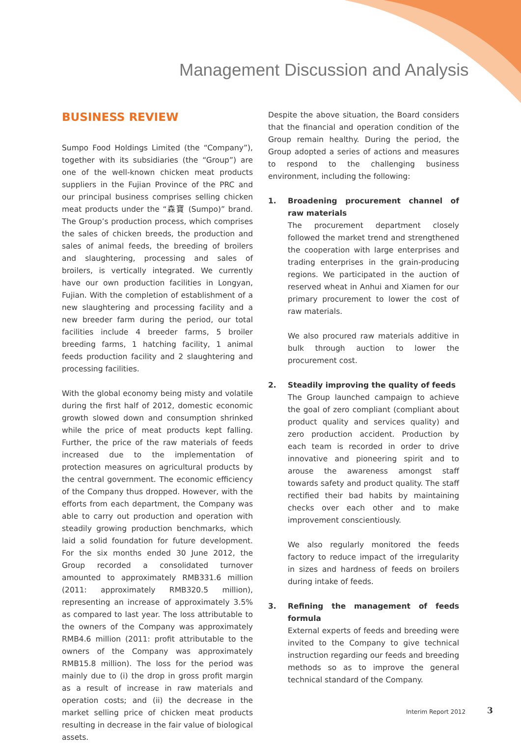Management Discussion and Analysis
BUSINESS REVIEW
Sumpo Food Holdings Limited (the “Company”), together with its subsidiaries (the “Group”) are one of the well-known chicken meat products suppliers in the Fujian Province of the PRC and our principal business comprises selling chicken meat products under the “森寶 (Sumpo)” brand. The Group’s production process, which comprises the sales of chicken breeds, the production and sales of animal feeds, the breeding of broilers and slaughtering, processing and sales of broilers, is vertically integrated. We currently have our own production facilities in Longyan, Fujian. With the completion of establishment of a new slaughtering and processing facility and a new breeder farm during the period, our total facilities include 4 breeder farms, 5 broiler breeding farms, 1 hatching facility, 1 animal feeds production facility and 2 slaughtering and processing facilities.
With the global economy being misty and volatile during the first half of 2012, domestic economic growth slowed down and consumption shrinked while the price of meat products kept falling. Further, the price of the raw materials of feeds increased due to the implementation of protection measures on agricultural products by the central government. The economic efficiency of the Company thus dropped. However, with the efforts from each department, the Company was able to carry out production and operation with steadily growing production benchmarks, which laid a solid foundation for future development. For the six months ended 30 June 2012, the Group recorded a consolidated turnover amounted to approximately RMB331.6 million (2011: approximately RMB320.5 million), representing an increase of approximately 3.5% as compared to last year. The loss attributable to the owners of the Company was approximately RMB4.6 million (2011: profit attributable to the owners of the Company was approximately RMB15.8 million). The loss for the period was mainly due to (i) the drop in gross profit margin as a result of increase in raw materials and operation costs; and (ii) the decrease in the market selling price of chicken meat products resulting in decrease in the fair value of biological assets.
Despite the above situation, the Board considers that the financial and operation condition of the Group remain healthy. During the period, the Group adopted a series of actions and measures to respond to the challenging business environment, including the following:
1. Broadening procurement channel of raw materials
The procurement department closely followed the market trend and strengthened the cooperation with large enterprises and trading enterprises in the grain-producing regions. We participated in the auction of reserved wheat in Anhui and Xiamen for our primary procurement to lower the cost of raw materials.
We also procured raw materials additive in bulk through auction to lower the procurement cost.
2. Steadily improving the quality of feeds
The Group launched campaign to achieve the goal of zero compliant (compliant about product quality and services quality) and zero production accident. Production by each team is recorded in order to drive innovative and pioneering spirit and to arouse the awareness amongst staff towards safety and product quality. The staff rectified their bad habits by maintaining checks over each other and to make improvement conscientiously.
We also regularly monitored the feeds factory to reduce impact of the irregularity in sizes and hardness of feeds on broilers during intake of feeds.
3. Refining the management of feeds formula
External experts of feeds and breeding were invited to the Company to give technical instruction regarding our feeds and breeding methods so as to improve the general technical standard of the Company.
Interim Report 2012 3